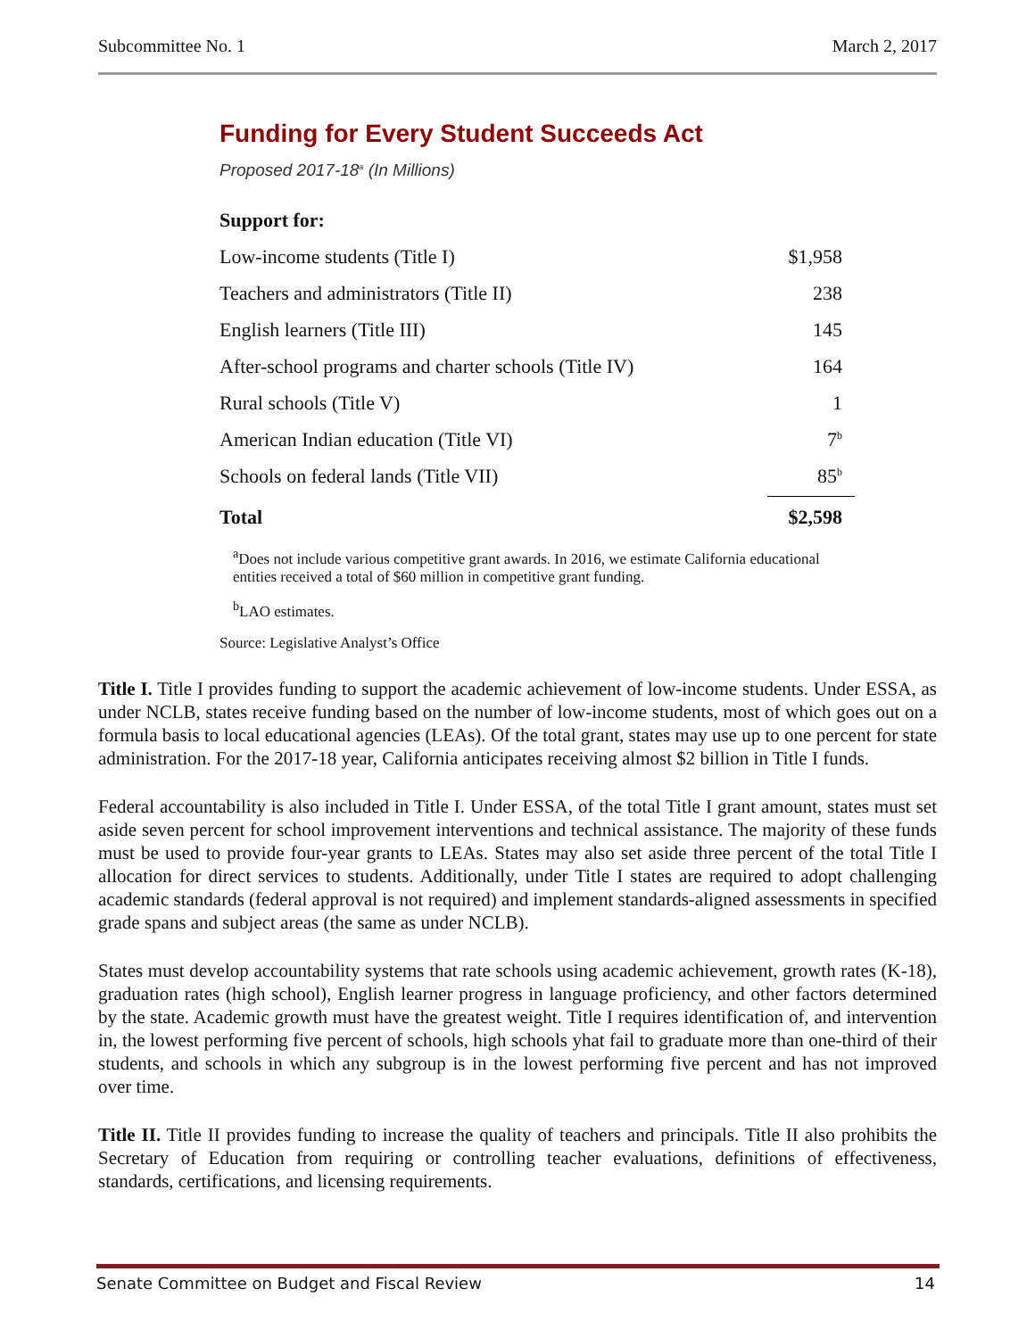Subcommittee No. 1 March 2, 2017
Funding for Every Student Succeeds Act
Proposed 2017-18<sup>a</sup> (In Millions)
| Support for: | |
| Low-income students (Title I) | $1,958 |
| Teachers and administrators (Title II) | 238 |
| English learners (Title III) | 145 |
| After-school programs and charter schools (Title IV) | 164 |
| Rural schools (Title V) | 1 |
| American Indian education (Title VI) | 7<sup>b</sup> |
| Schools on federal lands (Title VII) | 85<sup>b</sup> |
| Total | $2,598 |
<sup>a</sup> Does not include various competitive grant awards. In 2016, we estimate California educational entities received a total of $60 million in competitive grant funding.
<sup>b</sup> LAO estimates.
Source: Legislative Analyst’s Office
Title I. Title I provides funding to support the academic achievement of low-income students. Under ESSA, as under NCLB, states receive funding based on the number of low-income students, most of which goes out on a formula basis to local educational agencies (LEAs). Of the total grant, states may use up to one percent for state administration. For the 2017-18 year, California anticipates receiving almost $2 billion in Title I funds.
Federal accountability is also included in Title I. Under ESSA, of the total Title I grant amount, states must set aside seven percent for school improvement interventions and technical assistance. The majority of these funds must be used to provide four-year grants to LEAs. States may also set aside three percent of the total Title I allocation for direct services to students. Additionally, under Title I states are required to adopt challenging academic standards (federal approval is not required) and implement standards-aligned assessments in specified grade spans and subject areas (the same as under NCLB).
States must develop accountability systems that rate schools using academic achievement, growth rates (K-18), graduation rates (high school), English learner progress in language proficiency, and other factors determined by the state. Academic growth must have the greatest weight. Title I requires identification of, and intervention in, the lowest performing five percent of schools, high schools yhat fail to graduate more than one-third of their students, and schools in which any subgroup is in the lowest performing five percent and has not improved over time.
Title II. Title II provides funding to increase the quality of teachers and principals. Title II also prohibits the Secretary of Education from requiring or controlling teacher evaluations, definitions of effectiveness, standards, certifications, and licensing requirements.
Senate Committee on Budget and Fiscal Review 14